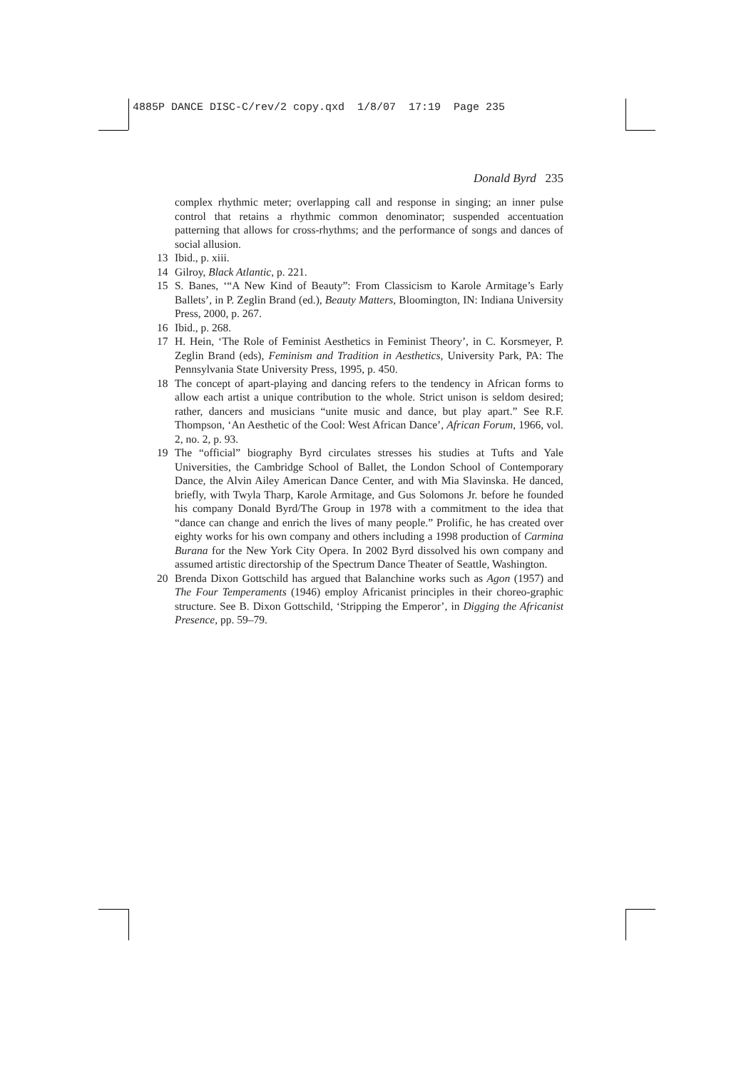4885P DANCE DISC-C/rev/2 copy.qxd 1/8/07 17:19 Page 235
Donald Byrd 235
complex rhythmic meter; overlapping call and response in singing; an inner pulse control that retains a rhythmic common denominator; suspended accentuation patterning that allows for cross-rhythms; and the performance of songs and dances of social allusion.
13 Ibid., p. xiii.
14 Gilroy, Black Atlantic, p. 221.
15 S. Banes, ‘“A New Kind of Beauty”: From Classicism to Karole Armitage’s Early Ballets’, in P. Zeglin Brand (ed.), Beauty Matters, Bloomington, IN: Indiana University Press, 2000, p. 267.
16 Ibid., p. 268.
17 H. Hein, ‘The Role of Feminist Aesthetics in Feminist Theory’, in C. Korsmeyer, P. Zeglin Brand (eds), Feminism and Tradition in Aesthetics, University Park, PA: The Pennsylvania State University Press, 1995, p. 450.
18 The concept of apart-playing and dancing refers to the tendency in African forms to allow each artist a unique contribution to the whole. Strict unison is seldom desired; rather, dancers and musicians “unite music and dance, but play apart.” See R.F. Thompson, ‘An Aesthetic of the Cool: West African Dance’, African Forum, 1966, vol. 2, no. 2, p. 93.
19 The “official” biography Byrd circulates stresses his studies at Tufts and Yale Universities, the Cambridge School of Ballet, the London School of Contemporary Dance, the Alvin Ailey American Dance Center, and with Mia Slavinska. He danced, briefly, with Twyla Tharp, Karole Armitage, and Gus Solomons Jr. before he founded his company Donald Byrd/The Group in 1978 with a commitment to the idea that “dance can change and enrich the lives of many people.” Prolific, he has created over eighty works for his own company and others including a 1998 production of Carmina Burana for the New York City Opera. In 2002 Byrd dissolved his own company and assumed artistic directorship of the Spectrum Dance Theater of Seattle, Washington.
20 Brenda Dixon Gottschild has argued that Balanchine works such as Agon (1957) and The Four Temperaments (1946) employ Africanist principles in their choreo-graphic structure. See B. Dixon Gottschild, ‘Stripping the Emperor’, in Digging the Africanist Presence, pp. 59–79.